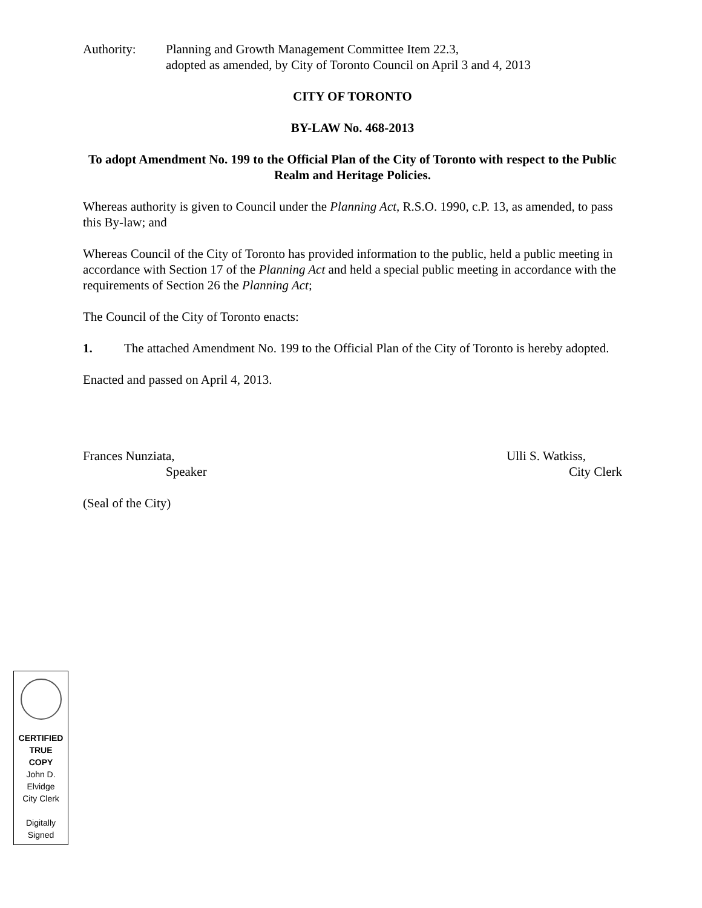Authority: Planning and Growth Management Committee Item 22.3,
adopted as amended, by City of Toronto Council on April 3 and 4, 2013
CITY OF TORONTO
BY-LAW No. 468-2013
To adopt Amendment No. 199 to the Official Plan of the City of Toronto with respect to the Public Realm and Heritage Policies.
Whereas authority is given to Council under the Planning Act, R.S.O. 1990, c.P. 13, as amended, to pass this By-law; and
Whereas Council of the City of Toronto has provided information to the public, held a public meeting in accordance with Section 17 of the Planning Act and held a special public meeting in accordance with the requirements of Section 26 the Planning Act;
The Council of the City of Toronto enacts:
1. The attached Amendment No. 199 to the Official Plan of the City of Toronto is hereby adopted.
Enacted and passed on April 4, 2013.
Frances Nunziata,
Speaker
Ulli S. Watkiss,
City Clerk
(Seal of the City)
CERTIFIED
TRUE
COPY
John D.
Elvidge
City Clerk
Digitally
Signed